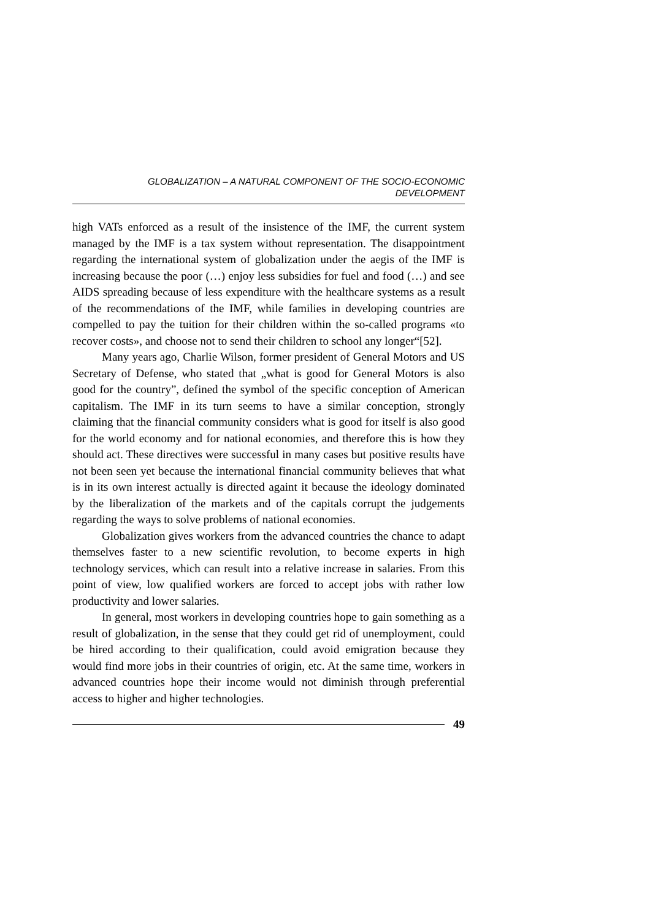GLOBALIZATION – A NATURAL COMPONENT OF THE SOCIO-ECONOMIC
DEVELOPMENT
high VATs enforced as a result of the insistence of the IMF, the current system managed by the IMF is a tax system without representation. The disappointment regarding the international system of globalization under the aegis of the IMF is increasing because the poor (…) enjoy less subsidies for fuel and food (…) and see AIDS spreading because of less expenditure with the healthcare systems as a result of the recommendations of the IMF, while families in developing countries are compelled to pay the tuition for their children within the so-called programs «to recover costs», and choose not to send their children to school any longer“[52].
Many years ago, Charlie Wilson, former president of General Motors and US Secretary of Defense, who stated that „what is good for General Motors is also good for the country”, defined the symbol of the specific conception of American capitalism. The IMF in its turn seems to have a similar conception, strongly claiming that the financial community considers what is good for itself is also good for the world economy and for national economies, and therefore this is how they should act. These directives were successful in many cases but positive results have not been seen yet because the international financial community believes that what is in its own interest actually is directed againt it because the ideology dominated by the liberalization of the markets and of the capitals corrupt the judgements regarding the ways to solve problems of national economies.
Globalization gives workers from the advanced countries the chance to adapt themselves faster to a new scientific revolution, to become experts in high technology services, which can result into a relative increase in salaries. From this point of view, low qualified workers are forced to accept jobs with rather low productivity and lower salaries.
In general, most workers in developing countries hope to gain something as a result of globalization, in the sense that they could get rid of unemployment, could be hired according to their qualification, could avoid emigration because they would find more jobs in their countries of origin, etc. At the same time, workers in advanced countries hope their income would not diminish through preferential access to higher and higher technologies.
49